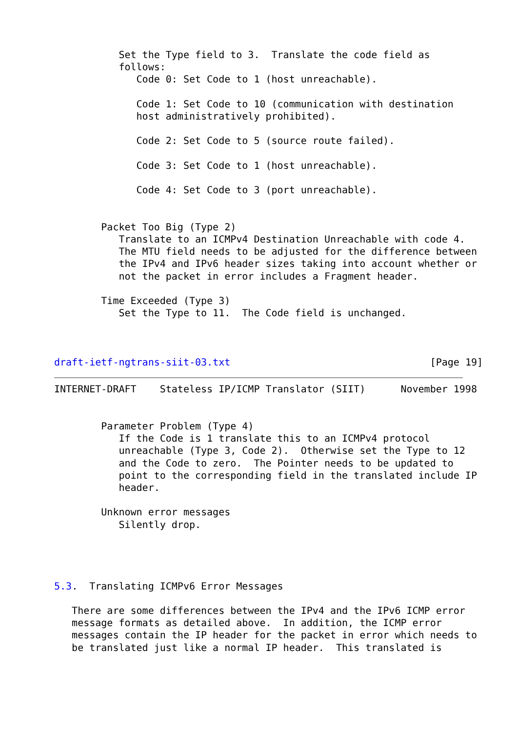Set the Type field to 3.  Translate the code field as
           follows:
              Code 0: Set Code to 1 (host unreachable).

              Code 1: Set Code to 10 (communication with destination
              host administratively prohibited).

              Code 2: Set Code to 5 (source route failed).

              Code 3: Set Code to 1 (host unreachable).

              Code 4: Set Code to 3 (port unreachable).


        Packet Too Big (Type 2)
           Translate to an ICMPv4 Destination Unreachable with code 4.
           The MTU field needs to be adjusted for the difference between
           the IPv4 and IPv6 header sizes taking into account whether or
           not the packet in error includes a Fragment header.

        Time Exceeded (Type 3)
           Set the Type to 11.  The Code field is unchanged.



draft-ietf-ngtrans-siit-03.txt                                  [Page 19]
INTERNET-DRAFT    Stateless IP/ICMP Translator (SIIT)      November 1998


        Parameter Problem (Type 4)
           If the Code is 1 translate this to an ICMPv4 protocol
           unreachable (Type 3, Code 2).  Otherwise set the Type to 12
           and the Code to zero.  The Pointer needs to be updated to
           point to the corresponding field in the translated include IP
           header.

        Unknown error messages
           Silently drop.




5.3.  Translating ICMPv6 Error Messages

   There are some differences between the IPv4 and the IPv6 ICMP error
   message formats as detailed above.  In addition, the ICMP error
   messages contain the IP header for the packet in error which needs to
   be translated just like a normal IP header.  This translated is